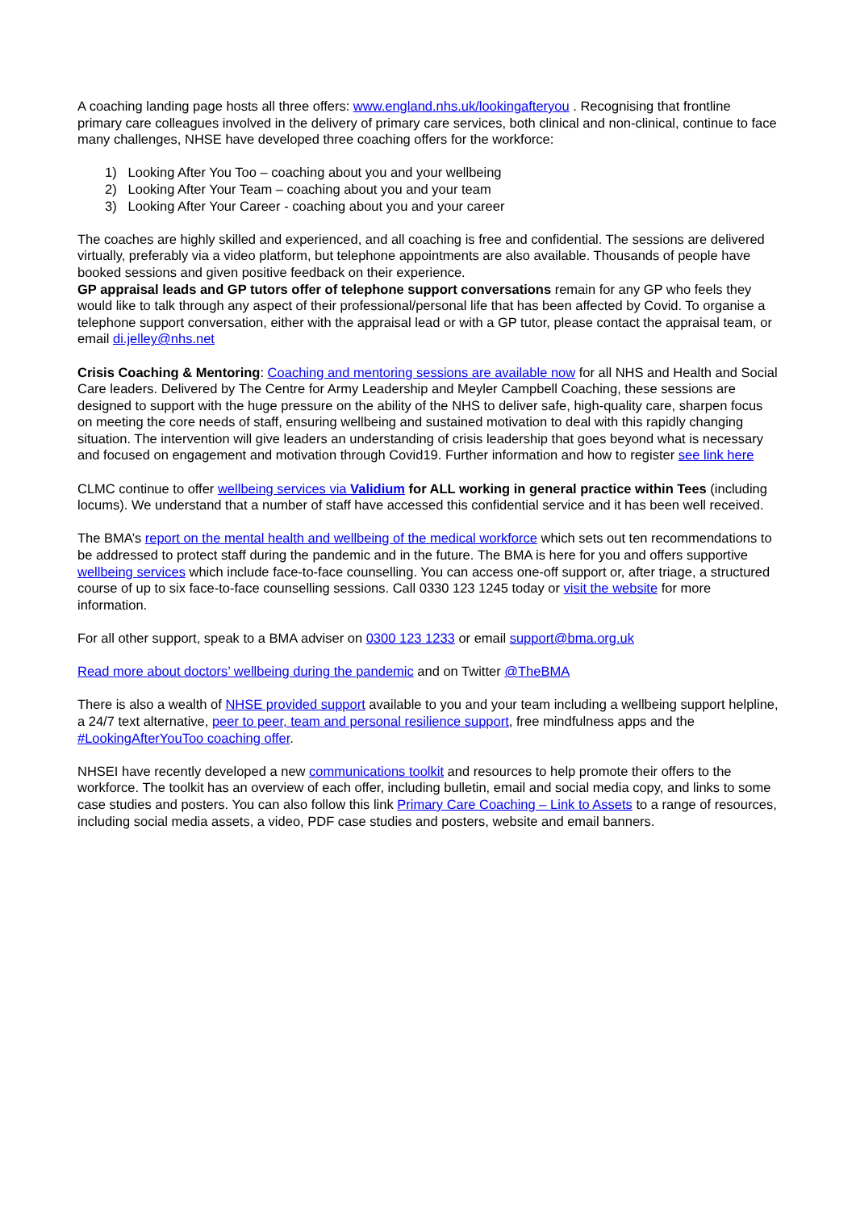A coaching landing page hosts all three offers: www.england.nhs.uk/lookingafteryou . Recognising that frontline primary care colleagues involved in the delivery of primary care services, both clinical and non-clinical, continue to face many challenges, NHSE have developed three coaching offers for the workforce:
1) Looking After You Too – coaching about you and your wellbeing
2) Looking After Your Team – coaching about you and your team
3) Looking After Your Career - coaching about you and your career
The coaches are highly skilled and experienced, and all coaching is free and confidential. The sessions are delivered virtually, preferably via a video platform, but telephone appointments are also available. Thousands of people have booked sessions and given positive feedback on their experience.
GP appraisal leads and GP tutors offer of telephone support conversations remain for any GP who feels they would like to talk through any aspect of their professional/personal life that has been affected by Covid. To organise a telephone support conversation, either with the appraisal lead or with a GP tutor, please contact the appraisal team, or email di.jelley@nhs.net
Crisis Coaching & Mentoring: Coaching and mentoring sessions are available now for all NHS and Health and Social Care leaders. Delivered by The Centre for Army Leadership and Meyler Campbell Coaching, these sessions are designed to support with the huge pressure on the ability of the NHS to deliver safe, high-quality care, sharpen focus on meeting the core needs of staff, ensuring wellbeing and sustained motivation to deal with this rapidly changing situation. The intervention will give leaders an understanding of crisis leadership that goes beyond what is necessary and focused on engagement and motivation through Covid19. Further information and how to register see link here
CLMC continue to offer wellbeing services via Validium for ALL working in general practice within Tees (including locums). We understand that a number of staff have accessed this confidential service and it has been well received.
The BMA’s report on the mental health and wellbeing of the medical workforce which sets out ten recommendations to be addressed to protect staff during the pandemic and in the future. The BMA is here for you and offers supportive wellbeing services which include face-to-face counselling. You can access one-off support or, after triage, a structured course of up to six face-to-face counselling sessions. Call 0330 123 1245 today or visit the website for more information.
For all other support, speak to a BMA adviser on 0300 123 1233 or email support@bma.org.uk
Read more about doctors’ wellbeing during the pandemic and on Twitter @TheBMA
There is also a wealth of NHSE provided support available to you and your team including a wellbeing support helpline, a 24/7 text alternative, peer to peer, team and personal resilience support, free mindfulness apps and the #LookingAfterYouToo coaching offer.
NHSEI have recently developed a new communications toolkit and resources to help promote their offers to the workforce. The toolkit has an overview of each offer, including bulletin, email and social media copy, and links to some case studies and posters. You can also follow this link Primary Care Coaching – Link to Assets to a range of resources, including social media assets, a video, PDF case studies and posters, website and email banners.